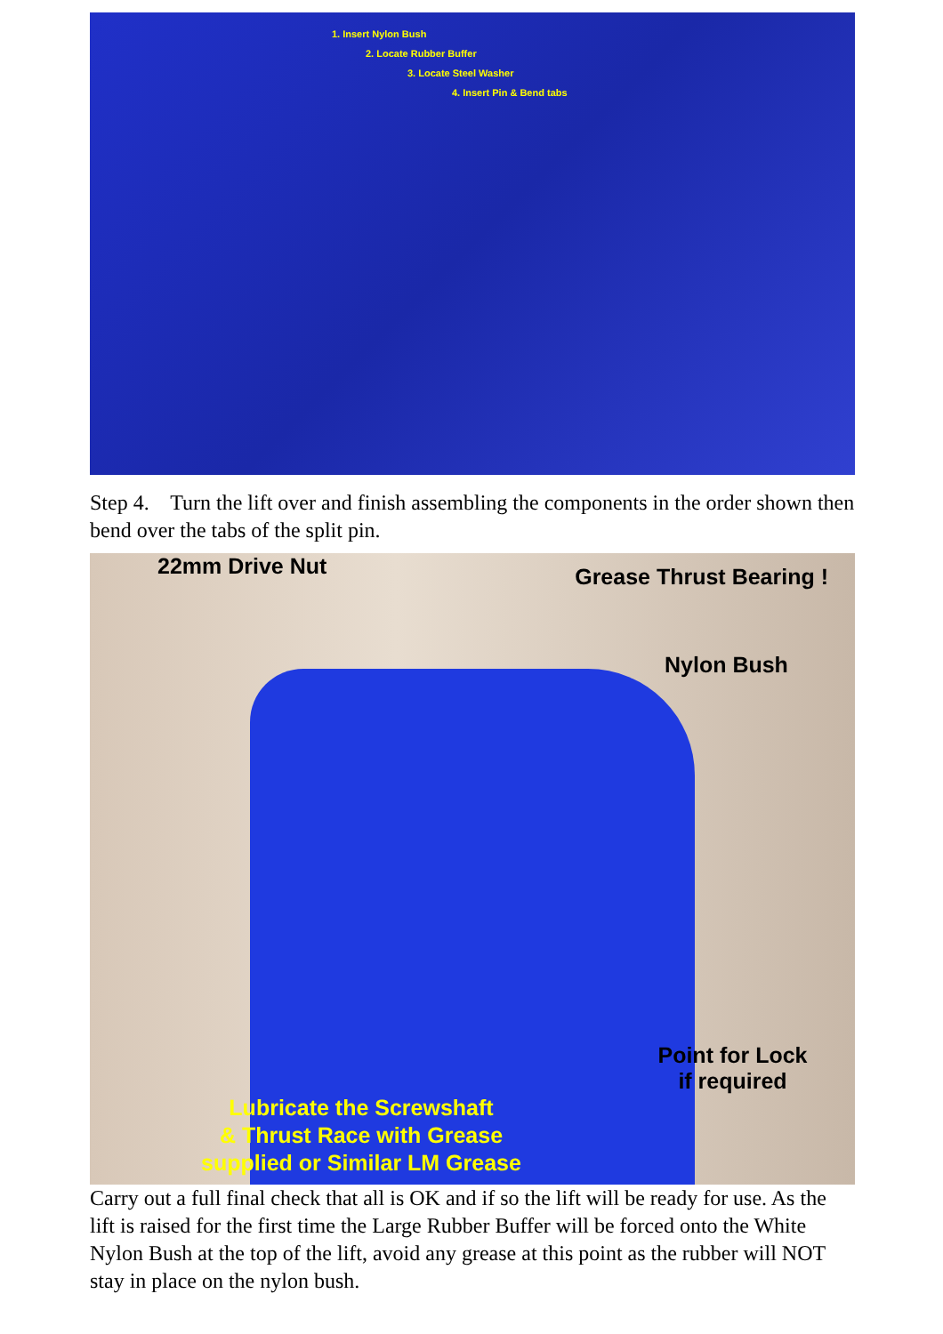1. Insert Nylon Bush
2. Locate Rubber Buffer
3. Locate Steel Washer
4. Insert Pin & Bend tabs
Step 4. Turn the lift over and finish assembling the components in the order shown then bend over the tabs of the split pin.
22mm Drive Nut Grease Thrust Bearing !
Nylon Bush
Point for Lock
if required
Lubricate the Screwshaft
& Thrust Race with Grease
supplied or Similar LM Grease
Carry out a full final check that all is OK and if so the lift will be ready for use. As the lift is raised for the first time the Large Rubber Buffer will be forced onto the White Nylon Bush at the top of the lift, avoid any grease at this point as the rubber will NOT stay in place on the nylon bush.